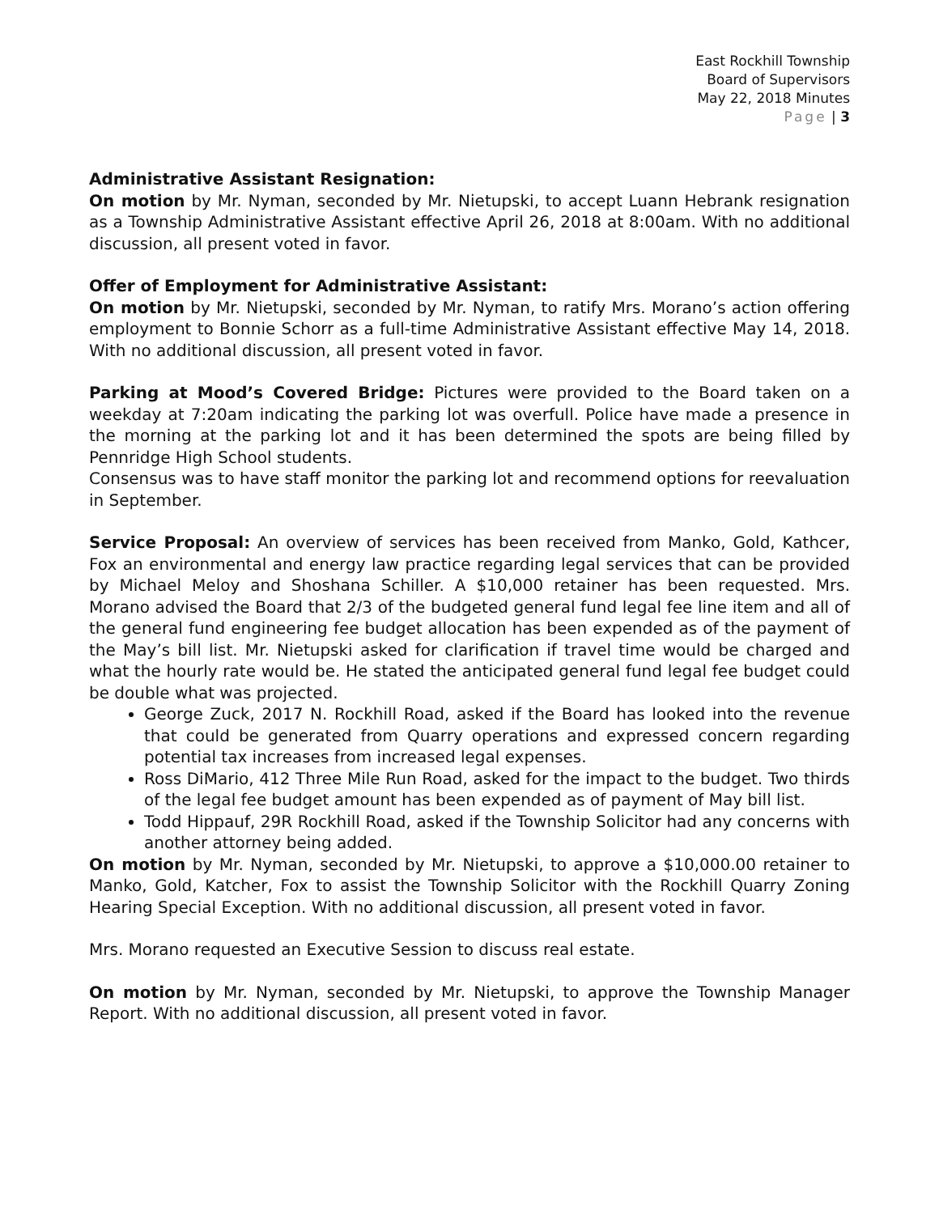East Rockhill Township
Board of Supervisors
May 22, 2018 Minutes
Page | 3
Administrative Assistant Resignation:
On motion by Mr. Nyman, seconded by Mr. Nietupski, to accept Luann Hebrank resignation as a Township Administrative Assistant effective April 26, 2018 at 8:00am. With no additional discussion, all present voted in favor.
Offer of Employment for Administrative Assistant:
On motion by Mr. Nietupski, seconded by Mr. Nyman, to ratify Mrs. Morano’s action offering employment to Bonnie Schorr as a full-time Administrative Assistant effective May 14, 2018. With no additional discussion, all present voted in favor.
Parking at Mood’s Covered Bridge: Pictures were provided to the Board taken on a weekday at 7:20am indicating the parking lot was overfull. Police have made a presence in the morning at the parking lot and it has been determined the spots are being filled by Pennridge High School students.
Consensus was to have staff monitor the parking lot and recommend options for reevaluation in September.
Service Proposal: An overview of services has been received from Manko, Gold, Kathcer, Fox an environmental and energy law practice regarding legal services that can be provided by Michael Meloy and Shoshana Schiller. A $10,000 retainer has been requested. Mrs. Morano advised the Board that 2/3 of the budgeted general fund legal fee line item and all of the general fund engineering fee budget allocation has been expended as of the payment of the May’s bill list. Mr. Nietupski asked for clarification if travel time would be charged and what the hourly rate would be. He stated the anticipated general fund legal fee budget could be double what was projected.
George Zuck, 2017 N. Rockhill Road, asked if the Board has looked into the revenue that could be generated from Quarry operations and expressed concern regarding potential tax increases from increased legal expenses.
Ross DiMario, 412 Three Mile Run Road, asked for the impact to the budget. Two thirds of the legal fee budget amount has been expended as of payment of May bill list.
Todd Hippauf, 29R Rockhill Road, asked if the Township Solicitor had any concerns with another attorney being added.
On motion by Mr. Nyman, seconded by Mr. Nietupski, to approve a $10,000.00 retainer to Manko, Gold, Katcher, Fox to assist the Township Solicitor with the Rockhill Quarry Zoning Hearing Special Exception. With no additional discussion, all present voted in favor.
Mrs. Morano requested an Executive Session to discuss real estate.
On motion by Mr. Nyman, seconded by Mr. Nietupski, to approve the Township Manager Report. With no additional discussion, all present voted in favor.